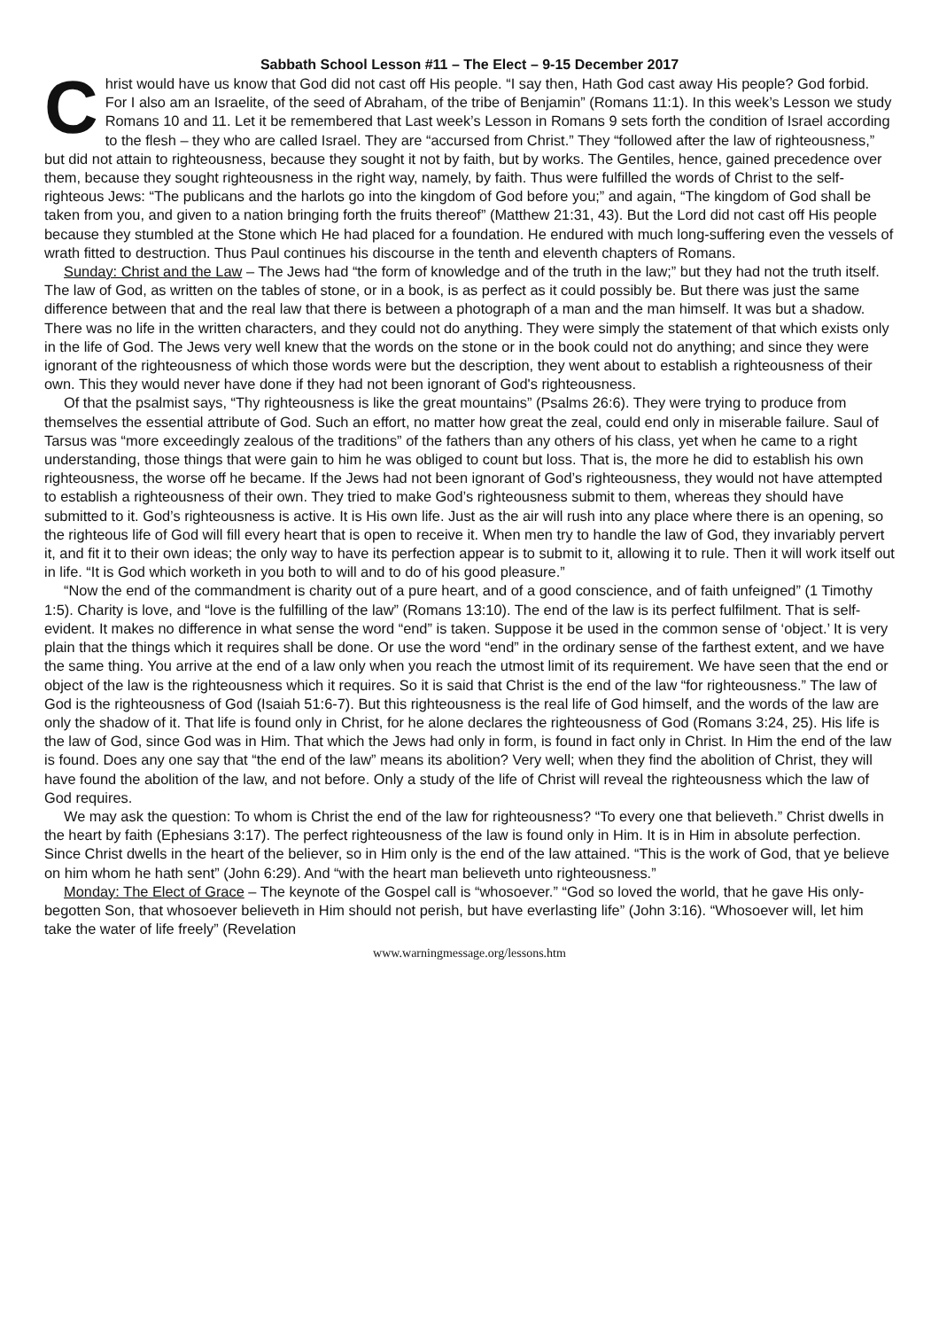Sabbath School Lesson #11 – The Elect – 9-15 December 2017
Christ would have us know that God did not cast off His people. “I say then, Hath God cast away His people? God forbid. For I also am an Israelite, of the seed of Abraham, of the tribe of Benjamin” (Romans 11:1). In this week’s Lesson we study Romans 10 and 11. Let it be remembered that Last week’s Lesson in Romans 9 sets forth the condition of Israel according to the flesh – they who are called Israel. They are “accursed from Christ.” They “followed after the law of righteousness,” but did not attain to righteousness, because they sought it not by faith, but by works. The Gentiles, hence, gained precedence over them, because they sought righteousness in the right way, namely, by faith. Thus were fulfilled the words of Christ to the self-righteous Jews: “The publicans and the harlots go into the kingdom of God before you;” and again, “The kingdom of God shall be taken from you, and given to a nation bringing forth the fruits thereof” (Matthew 21:31, 43). But the Lord did not cast off His people because they stumbled at the Stone which He had placed for a foundation. He endured with much long-suffering even the vessels of wrath fitted to destruction. Thus Paul continues his discourse in the tenth and eleventh chapters of Romans.
Sunday: Christ and the Law – The Jews had “the form of knowledge and of the truth in the law;” but they had not the truth itself. The law of God, as written on the tables of stone, or in a book, is as perfect as it could possibly be. But there was just the same difference between that and the real law that there is between a photograph of a man and the man himself. It was but a shadow. There was no life in the written characters, and they could not do anything. They were simply the statement of that which exists only in the life of God. The Jews very well knew that the words on the stone or in the book could not do anything; and since they were ignorant of the righteousness of which those words were but the description, they went about to establish a righteousness of their own. This they would never have done if they had not been ignorant of God's righteousness.
Of that the psalmist says, “Thy righteousness is like the great mountains” (Psalms 26:6). They were trying to produce from themselves the essential attribute of God. Such an effort, no matter how great the zeal, could end only in miserable failure. Saul of Tarsus was “more exceedingly zealous of the traditions” of the fathers than any others of his class, yet when he came to a right understanding, those things that were gain to him he was obliged to count but loss. That is, the more he did to establish his own righteousness, the worse off he became. If the Jews had not been ignorant of God’s righteousness, they would not have attempted to establish a righteousness of their own. They tried to make God’s righteousness submit to them, whereas they should have submitted to it. God’s righteousness is active. It is His own life. Just as the air will rush into any place where there is an opening, so the righteous life of God will fill every heart that is open to receive it. When men try to handle the law of God, they invariably pervert it, and fit it to their own ideas; the only way to have its perfection appear is to submit to it, allowing it to rule. Then it will work itself out in life. “It is God which worketh in you both to will and to do of his good pleasure.”
“Now the end of the commandment is charity out of a pure heart, and of a good conscience, and of faith unfeigned” (1 Timothy 1:5). Charity is love, and “love is the fulfilling of the law” (Romans 13:10). The end of the law is its perfect fulfilment. That is self-evident. It makes no difference in what sense the word “end” is taken. Suppose it be used in the common sense of ‘object.’ It is very plain that the things which it requires shall be done. Or use the word “end” in the ordinary sense of the farthest extent, and we have the same thing. You arrive at the end of a law only when you reach the utmost limit of its requirement. We have seen that the end or object of the law is the righteousness which it requires. So it is said that Christ is the end of the law “for righteousness.” The law of God is the righteousness of God (Isaiah 51:6-7). But this righteousness is the real life of God himself, and the words of the law are only the shadow of it. That life is found only in Christ, for he alone declares the righteousness of God (Romans 3:24, 25). His life is the law of God, since God was in Him. That which the Jews had only in form, is found in fact only in Christ. In Him the end of the law is found. Does any one say that “the end of the law” means its abolition? Very well; when they find the abolition of Christ, they will have found the abolition of the law, and not before. Only a study of the life of Christ will reveal the righteousness which the law of God requires.
We may ask the question: To whom is Christ the end of the law for righteousness? “To every one that believeth.” Christ dwells in the heart by faith (Ephesians 3:17). The perfect righteousness of the law is found only in Him. It is in Him in absolute perfection. Since Christ dwells in the heart of the believer, so in Him only is the end of the law attained. “This is the work of God, that ye believe on him whom he hath sent” (John 6:29). And “with the heart man believeth unto righteousness.”
Monday: The Elect of Grace – The keynote of the Gospel call is “whosoever.” “God so loved the world, that he gave His only-begotten Son, that whosoever believeth in Him should not perish, but have everlasting life” (John 3:16). “Whosoever will, let him take the water of life freely” (Revelation
www.warningmessage.org/lessons.htm